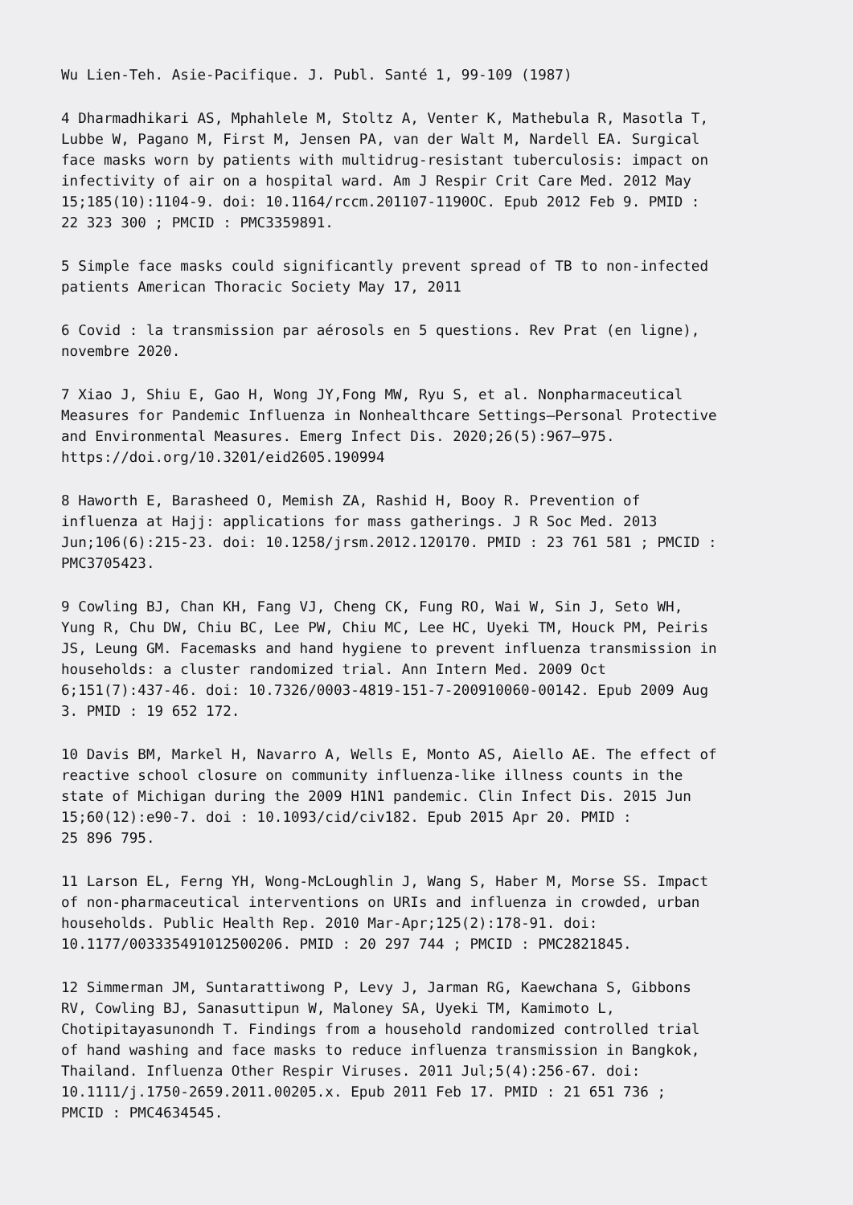Wu Lien-Teh. Asie-Pacifique. J. Publ. Santé 1, 99-109 (1987)
4 Dharmadhikari AS, Mphahlele M, Stoltz A, Venter K, Mathebula R, Masotla T, Lubbe W, Pagano M, First M, Jensen PA, van der Walt M, Nardell EA. Surgical face masks worn by patients with multidrug-resistant tuberculosis: impact on infectivity of air on a hospital ward. Am J Respir Crit Care Med. 2012 May 15;185(10):1104-9. doi: 10.1164/rccm.201107-1190OC. Epub 2012 Feb 9. PMID : 22 323 300 ; PMCID : PMC3359891.
5 Simple face masks could significantly prevent spread of TB to non-infected patients American Thoracic Society May 17, 2011
6 Covid : la transmission par aérosols en 5 questions. Rev Prat (en ligne), novembre 2020.
7 Xiao J, Shiu E, Gao H, Wong JY,Fong MW, Ryu S, et al. Nonpharmaceutical Measures for Pandemic Influenza in Nonhealthcare Settings—Personal Protective and Environmental Measures. Emerg Infect Dis. 2020;26(5):967–975. https://doi.org/10.3201/eid2605.190994
8 Haworth E, Barasheed O, Memish ZA, Rashid H, Booy R. Prevention of influenza at Hajj: applications for mass gatherings. J R Soc Med. 2013 Jun;106(6):215-23. doi: 10.1258/jrsm.2012.120170. PMID : 23 761 581 ; PMCID : PMC3705423.
9 Cowling BJ, Chan KH, Fang VJ, Cheng CK, Fung RO, Wai W, Sin J, Seto WH, Yung R, Chu DW, Chiu BC, Lee PW, Chiu MC, Lee HC, Uyeki TM, Houck PM, Peiris JS, Leung GM. Facemasks and hand hygiene to prevent influenza transmission in households: a cluster randomized trial. Ann Intern Med. 2009 Oct 6;151(7):437-46. doi: 10.7326/0003-4819-151-7-200910060-00142. Epub 2009 Aug 3. PMID : 19 652 172.
10 Davis BM, Markel H, Navarro A, Wells E, Monto AS, Aiello AE. The effect of reactive school closure on community influenza-like illness counts in the state of Michigan during the 2009 H1N1 pandemic. Clin Infect Dis. 2015 Jun 15;60(12):e90-7. doi : 10.1093/cid/civ182. Epub 2015 Apr 20. PMID : 25 896 795.
11 Larson EL, Ferng YH, Wong-McLoughlin J, Wang S, Haber M, Morse SS. Impact of non-pharmaceutical interventions on URIs and influenza in crowded, urban households. Public Health Rep. 2010 Mar-Apr;125(2):178-91. doi: 10.1177/003335491012500206. PMID : 20 297 744 ; PMCID : PMC2821845.
12 Simmerman JM, Suntarattiwong P, Levy J, Jarman RG, Kaewchana S, Gibbons RV, Cowling BJ, Sanasuttipun W, Maloney SA, Uyeki TM, Kamimoto L, Chotipitayasunondh T. Findings from a household randomized controlled trial of hand washing and face masks to reduce influenza transmission in Bangkok, Thailand. Influenza Other Respir Viruses. 2011 Jul;5(4):256-67. doi: 10.1111/j.1750-2659.2011.00205.x. Epub 2011 Feb 17. PMID : 21 651 736 ; PMCID : PMC4634545.